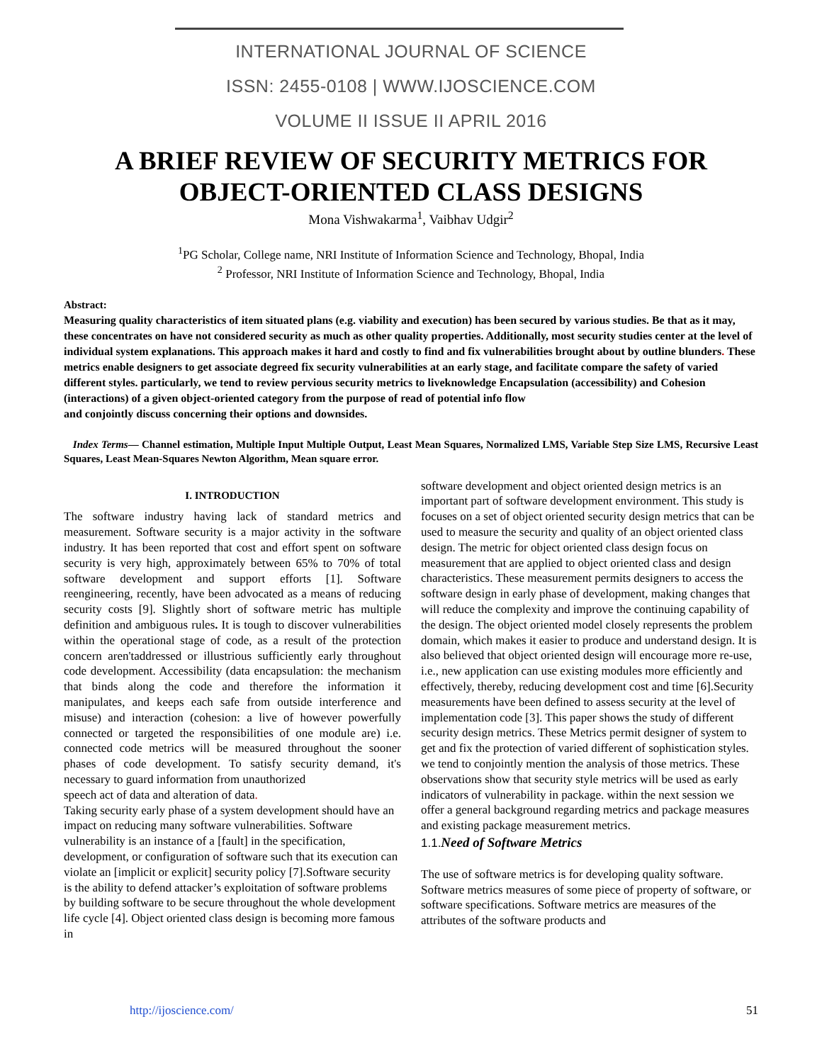INTERNATIONAL JOURNAL OF SCIENCE
ISSN: 2455-0108 | WWW.IJOSCIENCE.COM
VOLUME II ISSUE II APRIL 2016
A BRIEF REVIEW OF SECURITY METRICS FOR OBJECT-ORIENTED CLASS DESIGNS
Mona Vishwakarma<sup>1</sup>, Vaibhav Udgir<sup>2</sup>
<sup>1</sup> PG Scholar, College name, NRI Institute of Information Science and Technology, Bhopal, India
<sup>2</sup> Professor, NRI Institute of Information Science and Technology, Bhopal, India
Abstract:
Measuring quality characteristics of item situated plans (e.g. viability and execution) has been secured by various studies. Be that as it may, these concentrates on have not considered security as much as other quality properties. Additionally, most security studies center at the level of individual system explanations. This approach makes it hard and costly to find and fix vulnerabilities brought about by outline blunders. These metrics enable designers to get associate degreed fix security vulnerabilities at an early stage, and facilitate compare the safety of varied different styles. particularly, we tend to review pervious security metrics to liveknowledge Encapsulation (accessibility) and Cohesion (interactions) of a given object-oriented category from the purpose of read of potential info flow
and conjointly discuss concerning their options and downsides.
Index Terms— Channel estimation, Multiple Input Multiple Output, Least Mean Squares, Normalized LMS, Variable Step Size LMS, Recursive Least Squares, Least Mean-Squares Newton Algorithm, Mean square error.
I. INTRODUCTION
The software industry having lack of standard metrics and measurement. Software security is a major activity in the software industry. It has been reported that cost and effort spent on software security is very high, approximately between 65% to 70% of total software development and support efforts [1]. Software reengineering, recently, have been advocated as a means of reducing security costs [9]. Slightly short of software metric has multiple definition and ambiguous rules. It is tough to discover vulnerabilities within the operational stage of code, as a result of the protection concern aren'taddressed or illustrious sufficiently early throughout code development. Accessibility (data encapsulation: the mechanism that binds along the code and therefore the information it manipulates, and keeps each safe from outside interference and misuse) and interaction (cohesion: a live of however powerfully connected or targeted the responsibilities of one module are) i.e. connected code metrics will be measured throughout the sooner phases of code development. To satisfy security demand, it's necessary to guard information from unauthorized
speech act of data and alteration of data.
Taking security early phase of a system development should have an impact on reducing many software vulnerabilities. Software vulnerability is an instance of a [fault] in the specification, development, or configuration of software such that its execution can violate an [implicit or explicit] security policy [7].Software security is the ability to defend attacker’s exploitation of software problems by building software to be secure throughout the whole development life cycle [4]. Object oriented class design is becoming more famous in
software development and object oriented design metrics is an important part of software development environment. This study is focuses on a set of object oriented security design metrics that can be used to measure the security and quality of an object oriented class design. The metric for object oriented class design focus on measurement that are applied to object oriented class and design characteristics. These measurement permits designers to access the software design in early phase of development, making changes that will reduce the complexity and improve the continuing capability of the design. The object oriented model closely represents the problem domain, which makes it easier to produce and understand design. It is also believed that object oriented design will encourage more re-use, i.e., new application can use existing modules more efficiently and effectively, thereby, reducing development cost and time [6].Security measurements have been defined to assess security at the level of implementation code [3]. This paper shows the study of different security design metrics. These Metrics permit designer of system to get and fix the protection of varied different of sophistication styles. we tend to conjointly mention the analysis of those metrics. These observations show that security style metrics will be used as early indicators of vulnerability in package. within the next session we offer a general background regarding metrics and package measures and existing package measurement metrics.
1.1. Need of Software Metrics
The use of software metrics is for developing quality software. Software metrics measures of some piece of property of software, or software specifications. Software metrics are measures of the attributes of the software products and
http://ijoscience.com/ 51